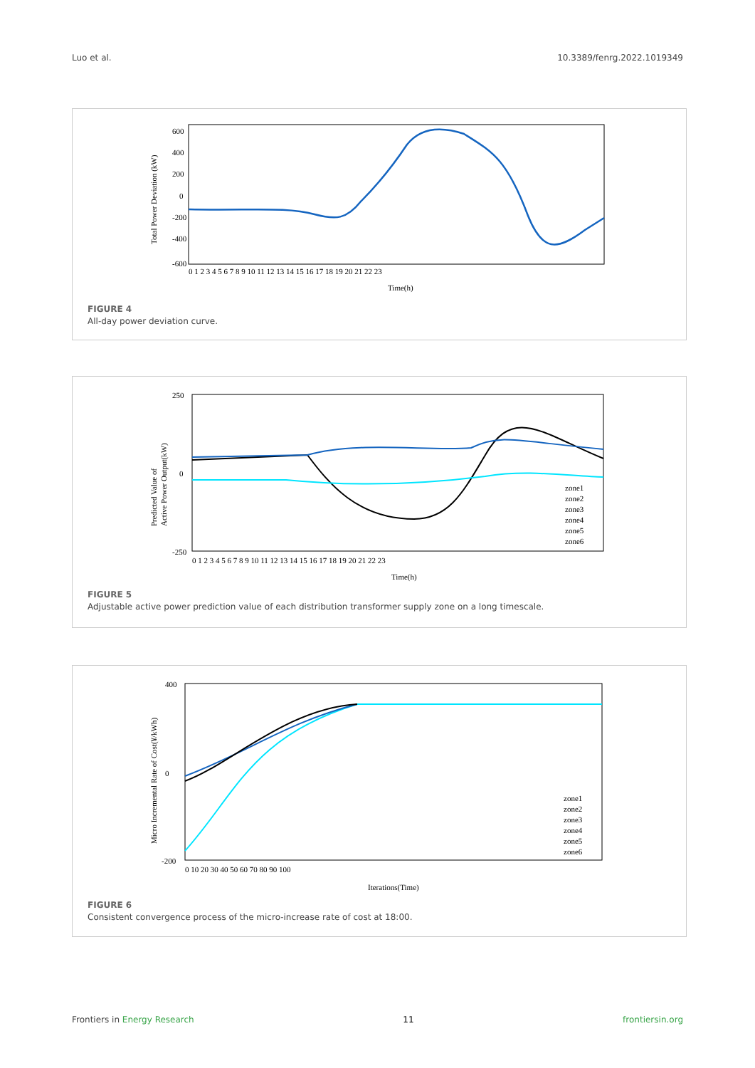Luo et al. 10.3389/fenrg.2022.1019349
600
400
200
0
-200
-400
-600
0 1 2 3 4 5 6 7 8 9 10 11 12 13 14 15 16 17 18 19 20 21 22 23
Time(h)
Total Power Deviation (kW)
FIGURE 4
All-day power deviation curve.
250
0
-250
0 1 2 3 4 5 6 7 8 9 10 11 12 13 14 15 16 17 18 19 20 21 22 23
Time(h)
Predicted Value of
Active Power Output(kW)
zone1
zone2
zone3
zone4
zone5
zone6
FIGURE 5
Adjustable active power prediction value of each distribution transformer supply zone on a long timescale.
400
0
-200
0 10 20 30 40 50 60 70 80 90 100
Iterations(Time)
Micro Incremental Rate of Cost(¥/kWh)
zone1
zone2
zone3
zone4
zone5
zone6
FIGURE 6
Consistent convergence process of the micro-increase rate of cost at 18:00.
Frontiers in Energy Research 11 frontiersin.org